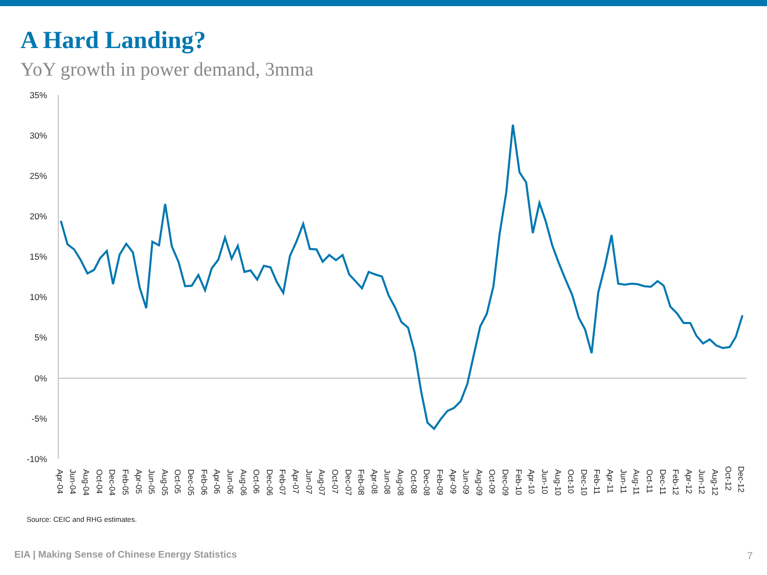A Hard Landing?
YoY growth in power demand, 3mma
35%
30%
25%
20%
15%
10%
5%
0%
-5%
-10%
Apr-04
Jun-04
Aug-04
Oct-04
Dec-04
Feb-05
Apr-05
Jun-05
Aug-05
Oct-05
Dec-05
Feb-06
Apr-06
Jun-06
Aug-06
Oct-06
Dec-06
Feb-07
Apr-07
Jun-07
Aug-07
Oct-07
Dec-07
Feb-08
Apr-08
Jun-08
Aug-08
Oct-08
Dec-08
Feb-09
Apr-09
Jun-09
Aug-09
Oct-09
Dec-09
Feb-10
Apr-10
Jun-10
Aug-10
Oct-10
Dec-10
Feb-11
Apr-11
Jun-11
Aug-11
Oct-11
Dec-11
Feb-12
Apr-12
Jun-12
Aug-12
Oct-12
Dec-12
Source: CEIC and RHG estimates.
EIA | Making Sense of Chinese Energy Statistics
7